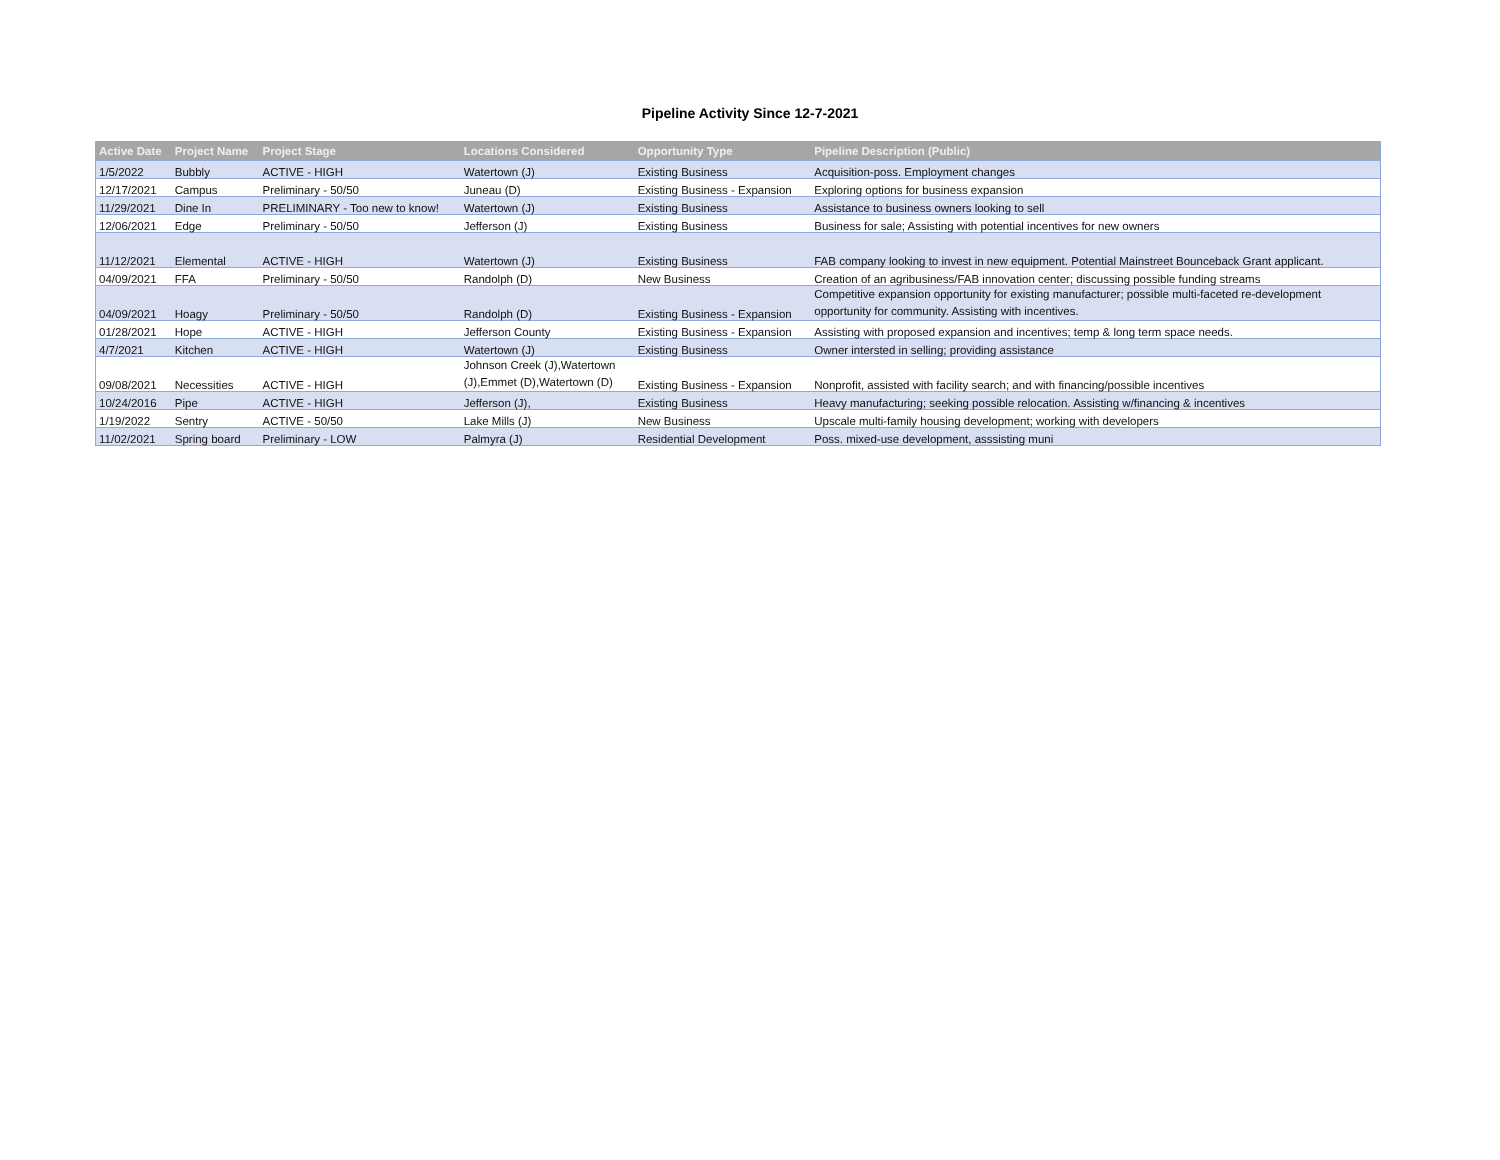Pipeline Activity Since 12-7-2021
| Active Date | Project Name | Project Stage | Locations Considered | Opportunity Type | Pipeline Description (Public) |
| --- | --- | --- | --- | --- | --- |
| 1/5/2022 | Bubbly | ACTIVE - HIGH | Watertown (J) | Existing Business | Acquisition-poss. Employment changes |
| 12/17/2021 | Campus | Preliminary - 50/50 | Juneau (D) | Existing Business - Expansion | Exploring options for business expansion |
| 11/29/2021 | Dine In | PRELIMINARY - Too new to know! | Watertown (J) | Existing Business | Assistance to business owners looking to sell |
| 12/06/2021 | Edge | Preliminary - 50/50 | Jefferson (J) | Existing Business | Business for sale; Assisting with potential incentives for new owners |
| 11/12/2021 | Elemental | ACTIVE - HIGH | Watertown (J) | Existing Business | FAB company looking to invest in new equipment. Potential Mainstreet Bounceback Grant applicant. |
| 04/09/2021 | FFA | Preliminary - 50/50 | Randolph (D) | New Business | Creation of an agribusiness/FAB innovation center; discussing possible funding streams |
| 04/09/2021 | Hoagy | Preliminary - 50/50 | Randolph (D) | Existing Business - Expansion | Competitive expansion opportunity for existing manufacturer; possible multi-faceted re-development opportunity for community. Assisting with incentives. |
| 01/28/2021 | Hope | ACTIVE - HIGH | Jefferson County | Existing Business - Expansion | Assisting with proposed expansion and incentives; temp & long term space needs. |
| 4/7/2021 | Kitchen | ACTIVE - HIGH | Watertown (J) | Existing Business | Owner intersted in selling; providing assistance |
| 09/08/2021 | Necessities | ACTIVE - HIGH | Johnson Creek (J),Watertown (J),Emmet (D),Watertown (D) | Existing Business - Expansion | Nonprofit, assisted with facility search; and with financing/possible incentives |
| 10/24/2016 | Pipe | ACTIVE - HIGH | Jefferson (J), | Existing Business | Heavy manufacturing; seeking possible relocation. Assisting w/financing & incentives |
| 1/19/2022 | Sentry | ACTIVE - 50/50 | Lake Mills (J) | New Business | Upscale multi-family housing development; working with developers |
| 11/02/2021 | Spring board | Preliminary - LOW | Palmyra (J) | Residential Development | Poss. mixed-use development, asssisting muni |